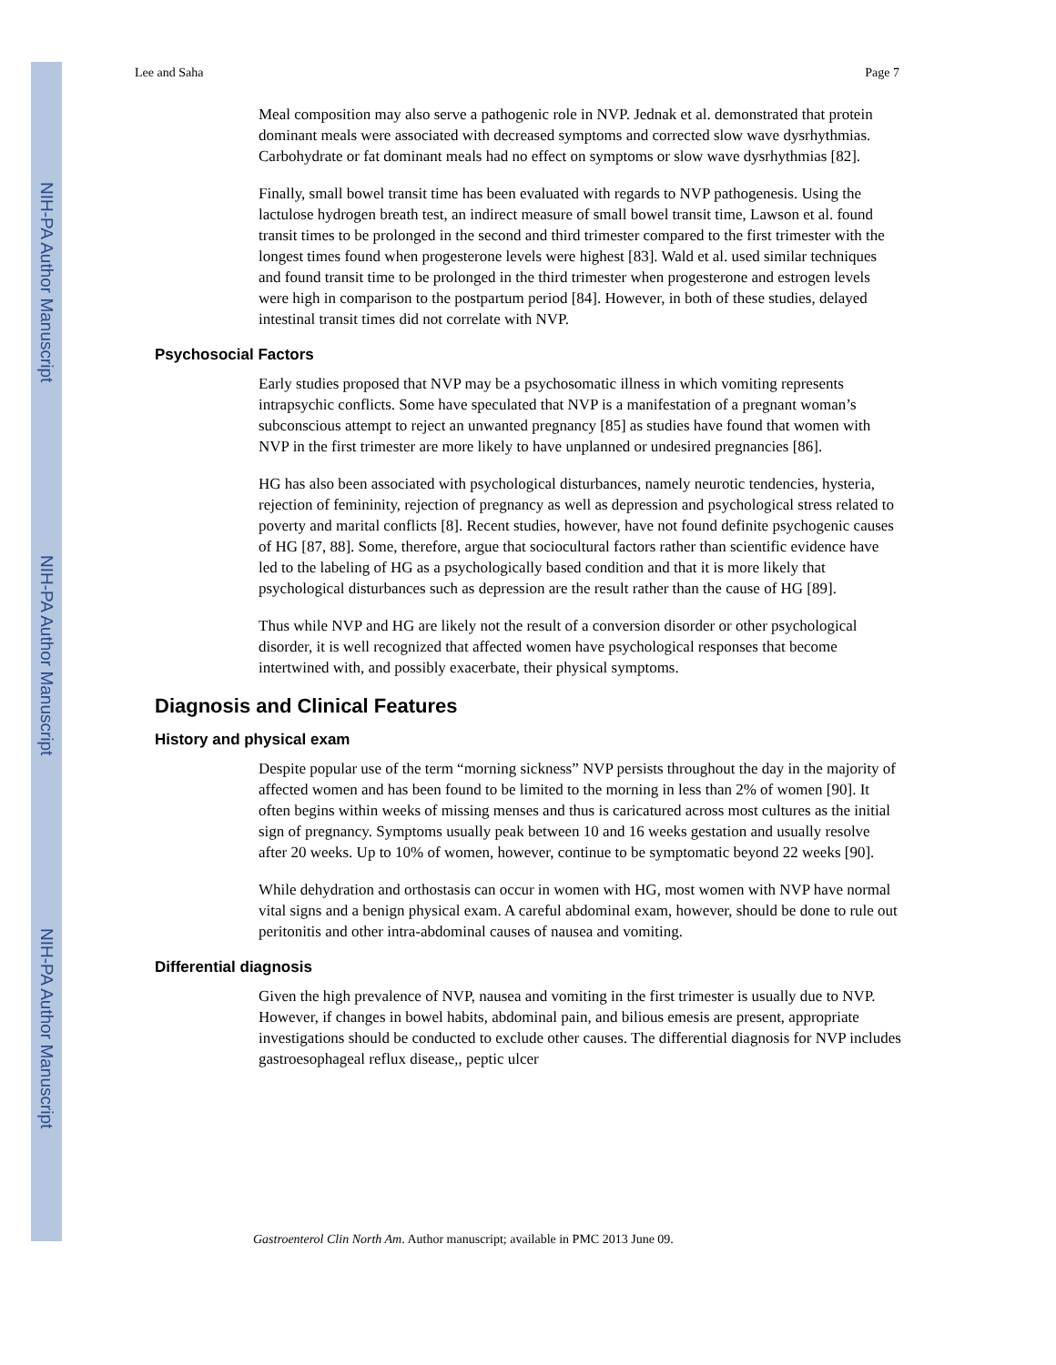NIH-PA Author Manuscript
NIH-PA Author Manuscript
NIH-PA Author Manuscript
Lee and Saha Page 7
Meal composition may also serve a pathogenic role in NVP. Jednak et al. demonstrated that protein dominant meals were associated with decreased symptoms and corrected slow wave dysrhythmias. Carbohydrate or fat dominant meals had no effect on symptoms or slow wave dysrhythmias [82].
Finally, small bowel transit time has been evaluated with regards to NVP pathogenesis. Using the lactulose hydrogen breath test, an indirect measure of small bowel transit time, Lawson et al. found transit times to be prolonged in the second and third trimester compared to the first trimester with the longest times found when progesterone levels were highest [83]. Wald et al. used similar techniques and found transit time to be prolonged in the third trimester when progesterone and estrogen levels were high in comparison to the postpartum period [84]. However, in both of these studies, delayed intestinal transit times did not correlate with NVP.
Psychosocial Factors
Early studies proposed that NVP may be a psychosomatic illness in which vomiting represents intrapsychic conflicts. Some have speculated that NVP is a manifestation of a pregnant woman’s subconscious attempt to reject an unwanted pregnancy [85] as studies have found that women with NVP in the first trimester are more likely to have unplanned or undesired pregnancies [86].
HG has also been associated with psychological disturbances, namely neurotic tendencies, hysteria, rejection of femininity, rejection of pregnancy as well as depression and psychological stress related to poverty and marital conflicts [8]. Recent studies, however, have not found definite psychogenic causes of HG [87, 88]. Some, therefore, argue that sociocultural factors rather than scientific evidence have led to the labeling of HG as a psychologically based condition and that it is more likely that psychological disturbances such as depression are the result rather than the cause of HG [89].
Thus while NVP and HG are likely not the result of a conversion disorder or other psychological disorder, it is well recognized that affected women have psychological responses that become intertwined with, and possibly exacerbate, their physical symptoms.
Diagnosis and Clinical Features
History and physical exam
Despite popular use of the term “morning sickness” NVP persists throughout the day in the majority of affected women and has been found to be limited to the morning in less than 2% of women [90]. It often begins within weeks of missing menses and thus is caricatured across most cultures as the initial sign of pregnancy. Symptoms usually peak between 10 and 16 weeks gestation and usually resolve after 20 weeks. Up to 10% of women, however, continue to be symptomatic beyond 22 weeks [90].
While dehydration and orthostasis can occur in women with HG, most women with NVP have normal vital signs and a benign physical exam. A careful abdominal exam, however, should be done to rule out peritonitis and other intra-abdominal causes of nausea and vomiting.
Differential diagnosis
Given the high prevalence of NVP, nausea and vomiting in the first trimester is usually due to NVP. However, if changes in bowel habits, abdominal pain, and bilious emesis are present, appropriate investigations should be conducted to exclude other causes. The differential diagnosis for NVP includes gastroesophageal reflux disease,, peptic ulcer
Gastroenterol Clin North Am. Author manuscript; available in PMC 2013 June 09.